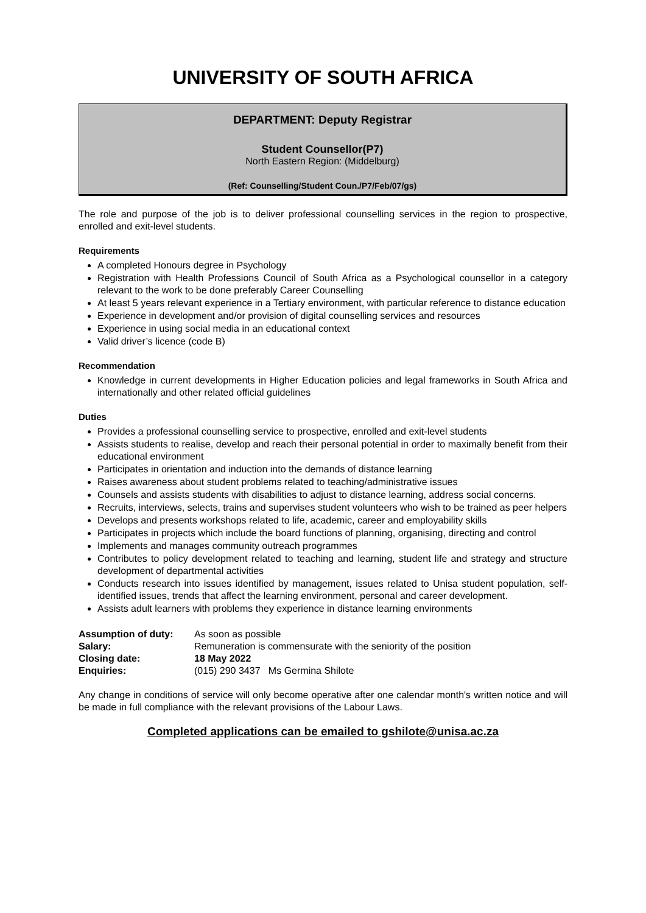UNIVERSITY OF SOUTH AFRICA
DEPARTMENT: Deputy Registrar
Student Counsellor(P7)
North Eastern Region: (Middelburg)
(Ref: Counselling/Student Coun./P7/Feb/07/gs)
The role and purpose of the job is to deliver professional counselling services in the region to prospective, enrolled and exit-level students.
Requirements
A completed Honours degree in Psychology
Registration with Health Professions Council of South Africa as a Psychological counsellor in a category relevant to the work to be done preferably Career Counselling
At least 5 years relevant experience in a Tertiary environment, with particular reference to distance education
Experience in development and/or provision of digital counselling services and resources
Experience in using social media in an educational context
Valid driver’s licence (code B)
Recommendation
Knowledge in current developments in Higher Education policies and legal frameworks in South Africa and internationally and other related official guidelines
Duties
Provides a professional counselling service to prospective, enrolled and exit-level students
Assists students to realise, develop and reach their personal potential in order to maximally benefit from their educational environment
Participates in orientation and induction into the demands of distance learning
Raises awareness about student problems related to teaching/administrative issues
Counsels and assists students with disabilities to adjust to distance learning, address social concerns.
Recruits, interviews, selects, trains and supervises student volunteers who wish to be trained as peer helpers
Develops and presents workshops related to life, academic, career and employability skills
Participates in projects which include the board functions of planning, organising, directing and control
Implements and manages community outreach programmes
Contributes to policy development related to teaching and learning, student life and strategy and structure development of departmental activities
Conducts research into issues identified by management, issues related to Unisa student population, self-identified issues, trends that affect the learning environment, personal and career development.
Assists adult learners with problems they experience in distance learning environments
| Assumption of duty: | As soon as possible |
| Salary: | Remuneration is commensurate with the seniority of the position |
| Closing date: | 18 May 2022 |
| Enquiries: | (015) 290 3437 Ms Germina Shilote |
Any change in conditions of service will only become operative after one calendar month's written notice and will be made in full compliance with the relevant provisions of the Labour Laws.
Completed applications can be emailed to gshilote@unisa.ac.za